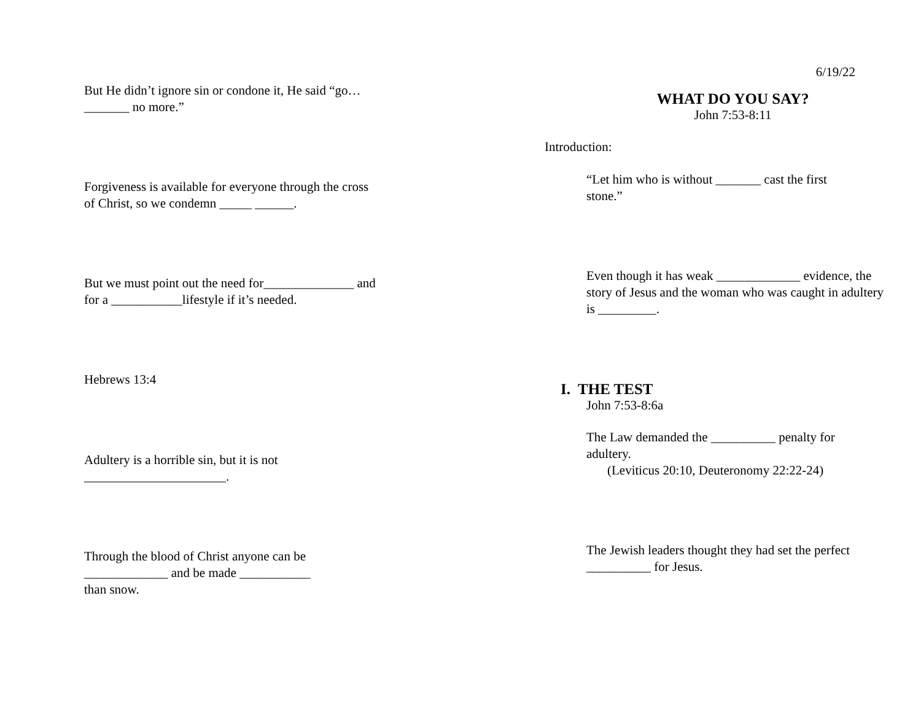But He didn’t ignore sin or condone it, He said “go…_______ no more.”
Forgiveness is available for everyone through the cross of Christ, so we condemn _____ ______.
But we must point out the need for______________ and for a ___________lifestyle if it’s needed.
Hebrews 13:4
Adultery is a horrible sin, but it is not ______________________.
Through the blood of Christ anyone can be _____________ and be made ___________ than snow.
6/19/22
WHAT DO YOU SAY?
John 7:53-8:11
Introduction:
“Let him who is without _______ cast the first stone.”
Even though it has weak _____________ evidence, the story of Jesus and the woman who was caught in adultery is _________.
I. THE TEST
John 7:53-8:6a
The Law demanded the __________ penalty for adultery.
(Leviticus 20:10, Deuteronomy 22:22-24)
The Jewish leaders thought they had set the perfect __________ for Jesus.